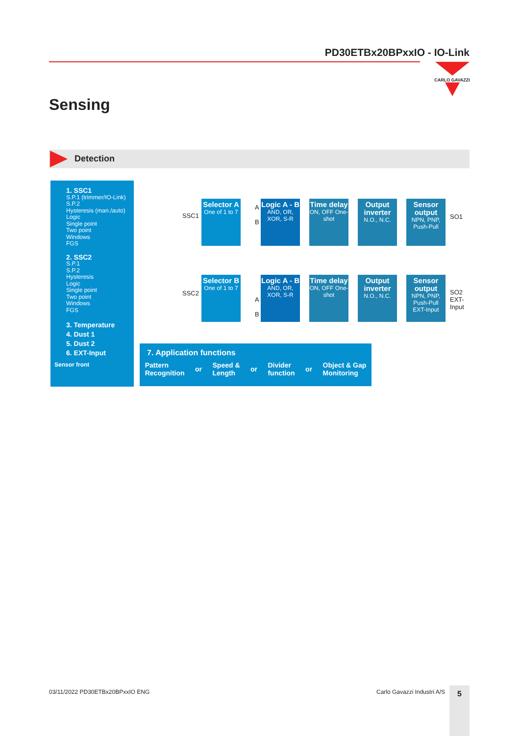PD30ETBx20BPxxIO - IO-Link
CARLO GAVAZZI
Sensing
Detection
1. SSC1
S.P.1 (trimmer/IO-Link)
S.P.2
Hysteresis (man./auto)
Logic
Single point
Two point
Windows
FGS
2. SSC2
S.P.1
S.P.2
Hysteresis
Logic
Single point
Two point
Windows
FGS
3. Temperature
4. Dust 1
5. Dust 2
6. EXT-Input
Sensor front
SSC1
SSC2
Selector A
One of 1 to 7
A
B
Logic A - B
AND, OR, XOR, S-R
Time delay
ON, OFF One-shot
Output inverter
N.O., N.C.
Sensor output
NPN, PNP, Push-Pull
SO1
Selector B
One of 1 to 7
A
B
Logic A - B
AND, OR, XOR, S-R
Time delay
ON, OFF One-shot
Output inverter
N.O., N.C.
Sensor output
NPN, PNP, Push-Pull EXT-Input
SO2
EXT-
Input
7. Application functions
Pattern
Recognition or Speed &
Length or Divider
function or Object & Gap
Monitoring
03/11/2022 PD30ETBx20BPxxIO ENG
Carlo Gavazzi Industri A/S 5